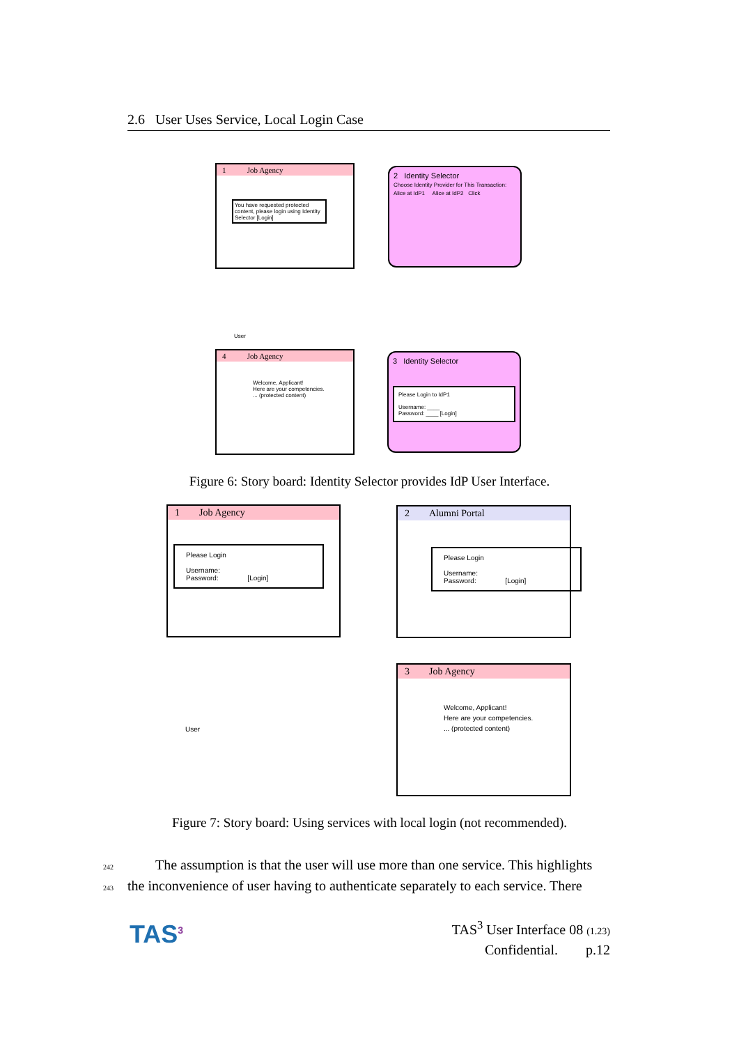2.6 User Uses Service, Local Login Case
1 Job Agency
You have requested protected content, please login using Identity Selector [Login]
2 Identity Selector
Choose Identity Provider for This Transaction:
Alice at IdP1 Alice at IdP2 Click
User
4 Job Agency
Welcome, Applicant!
Here are your competencies.
... (protected content)
3 Identity Selector
Please Login to IdP1
Username: ____
Password: ____ [Login]
Figure 6: Story board: Identity Selector provides IdP User Interface.
1 Job Agency
Please Login
Username:
Password: [Login]
2 Alumni Portal
Please Login
Username:
Password: [Login]
User
3 Job Agency
Welcome, Applicant!
Here are your competencies.
... (protected content)
Figure 7: Story board: Using services with local login (not recommended).
242 The assumption is that the user will use more than one service. This highlights
243 the inconvenience of user having to authenticate separately to each service. There
TAS<sup>3</sup>
TAS<sup>3</sup> User Interface 08 (1.23)
Confidential. p.12